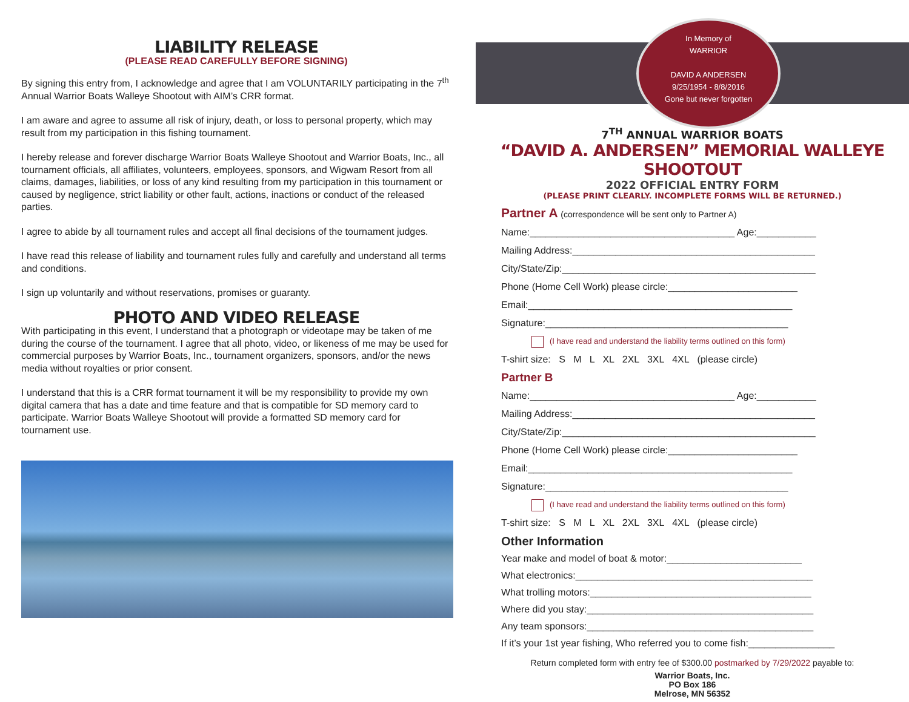LIABILITY RELEASE
(PLEASE READ CAREFULLY BEFORE SIGNING)
By signing this entry from, I acknowledge and agree that I am VOLUNTARILY participating in the 7<sup>th</sup> Annual Warrior Boats Walleye Shootout with AIM’s CRR format.
I am aware and agree to assume all risk of injury, death, or loss to personal property, which may result from my participation in this fishing tournament.
I hereby release and forever discharge Warrior Boats Walleye Shootout and Warrior Boats, Inc., all tournament officials, all affiliates, volunteers, employees, sponsors, and Wigwam Resort from all claims, damages, liabilities, or loss of any kind resulting from my participation in this tournament or caused by negligence, strict liability or other fault, actions, inactions or conduct of the released parties.
I agree to abide by all tournament rules and accept all final decisions of the tournament judges.
I have read this release of liability and tournament rules fully and carefully and understand all terms and conditions.
I sign up voluntarily and without reservations, promises or guaranty.
PHOTO AND VIDEO RELEASE
With participating in this event, I understand that a photograph or videotape may be taken of me during the course of the tournament. I agree that all photo, video, or likeness of me may be used for commercial purposes by Warrior Boats, Inc., tournament organizers, sponsors, and/or the news media without royalties or prior consent.
I understand that this is a CRR format tournament it will be my responsibility to provide my own digital camera that has a date and time feature and that is compatible for SD memory card to participate. Warrior Boats Walleye Shootout will provide a formatted SD memory card for tournament use.
In Memory of
WARRIOR
DAVID A ANDERSEN
9/25/1954 - 8/8/2016
Gone but never forgotten
7<sup>TH</sup> ANNUAL WARRIOR BOATS
“DAVID A. ANDERSEN” MEMORIAL WALLEYE SHOOTOUT
2022 OFFICIAL ENTRY FORM
(PLEASE PRINT CLEARLY. INCOMPLETE FORMS WILL BE RETURNED.)
Partner A (correspondence will be sent only to Partner A)
Name:______________________________________ Age:___________
Mailing Address:_____________________________________________
City/State/Zip:_______________________________________________
Phone (Home Cell Work) please circle:________________________
Email:_________________________________________________
Signature:_____________________________________________
(I have read and understand the liability terms outlined on this form)
T-shirt size: S M L XL 2XL 3XL 4XL (please circle)
Partner B
Name:______________________________________ Age:___________
Mailing Address:_____________________________________________
City/State/Zip:_______________________________________________
Phone (Home Cell Work) please circle:________________________
Email:_________________________________________________
Signature:_____________________________________________
(I have read and understand the liability terms outlined on this form)
T-shirt size: S M L XL 2XL 3XL 4XL (please circle)
Other Information
Year make and model of boat & motor:_________________________
What electronics:____________________________________________
What trolling motors:_________________________________________
Where did you stay:__________________________________________
Any team sponsors:__________________________________________
If it’s your 1st year fishing, Who referred you to come fish:________________
Return completed form with entry fee of $300.00 postmarked by 7/29/2022 payable to:
Warrior Boats, Inc.
PO Box 186
Melrose, MN 56352